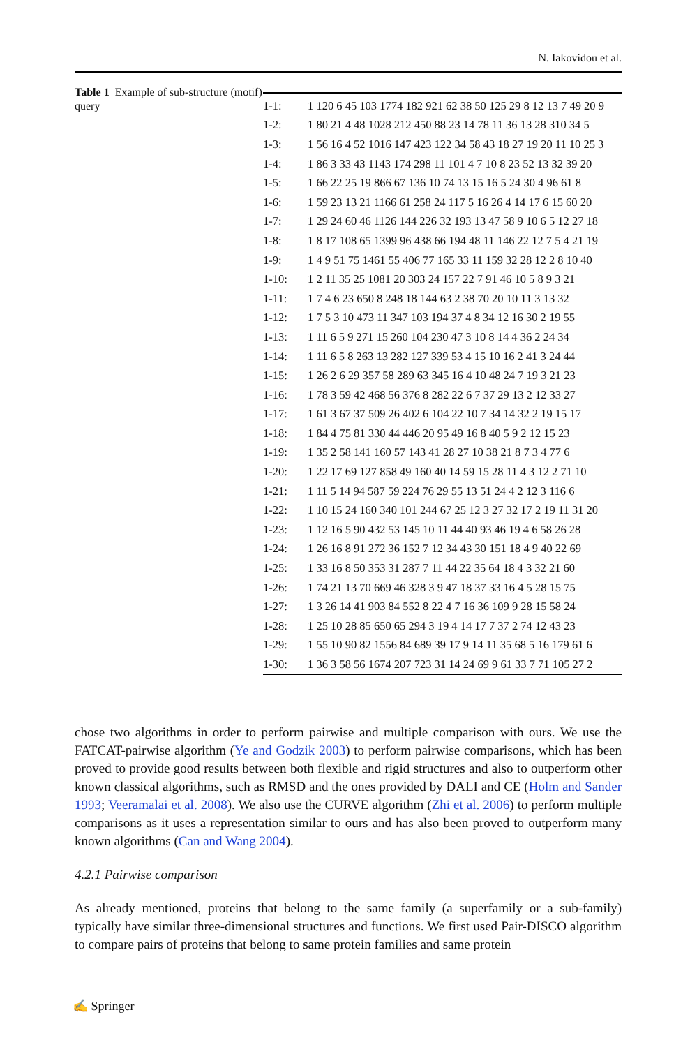N. Iakovidou et al.
Table 1 Example of sub-structure (motif) query
| 1-1: | 1 120 6 45 103 1774 182 921 62 38 50 125 29 8 12 13 7 49 20 9 |
| 1-2: | 1 80 21 4 48 1028 212 450 88 23 14 78 11 36 13 28 310 34 5 |
| 1-3: | 1 56 16 4 52 1016 147 423 122 34 58 43 18 27 19 20 11 10 25 3 |
| 1-4: | 1 86 3 33 43 1143 174 298 11 101 4 7 10 8 23 52 13 32 39 20 |
| 1-5: | 1 66 22 25 19 866 67 136 10 74 13 15 16 5 24 30 4 96 61 8 |
| 1-6: | 1 59 23 13 21 1166 61 258 24 117 5 16 26 4 14 17 6 15 60 20 |
| 1-7: | 1 29 24 60 46 1126 144 226 32 193 13 47 58 9 10 6 5 12 27 18 |
| 1-8: | 1 8 17 108 65 1399 96 438 66 194 48 11 146 22 12 7 5 4 21 19 |
| 1-9: | 1 4 9 51 75 1461 55 406 77 165 33 11 159 32 28 12 2 8 10 40 |
| 1-10: | 1 2 11 35 25 1081 20 303 24 157 22 7 91 46 10 5 8 9 3 21 |
| 1-11: | 1 7 4 6 23 650 8 248 18 144 63 2 38 70 20 10 11 3 13 32 |
| 1-12: | 1 7 5 3 10 473 11 347 103 194 37 4 8 34 12 16 30 2 19 55 |
| 1-13: | 1 11 6 5 9 271 15 260 104 230 47 3 10 8 14 4 36 2 24 34 |
| 1-14: | 1 11 6 5 8 263 13 282 127 339 53 4 15 10 16 2 41 3 24 44 |
| 1-15: | 1 26 2 6 29 357 58 289 63 345 16 4 10 48 24 7 19 3 21 23 |
| 1-16: | 1 78 3 59 42 468 56 376 8 282 22 6 7 37 29 13 2 12 33 27 |
| 1-17: | 1 61 3 67 37 509 26 402 6 104 22 10 7 34 14 32 2 19 15 17 |
| 1-18: | 1 84 4 75 81 330 44 446 20 95 49 16 8 40 5 9 2 12 15 23 |
| 1-19: | 1 35 2 58 141 160 57 143 41 28 27 10 38 21 8 7 3 4 77 6 |
| 1-20: | 1 22 17 69 127 858 49 160 40 14 59 15 28 11 4 3 12 2 71 10 |
| 1-21: | 1 11 5 14 94 587 59 224 76 29 55 13 51 24 4 2 12 3 116 6 |
| 1-22: | 1 10 15 24 160 340 101 244 67 25 12 3 27 32 17 2 19 11 31 20 |
| 1-23: | 1 12 16 5 90 432 53 145 10 11 44 40 93 46 19 4 6 58 26 28 |
| 1-24: | 1 26 16 8 91 272 36 152 7 12 34 43 30 151 18 4 9 40 22 69 |
| 1-25: | 1 33 16 8 50 353 31 287 7 11 44 22 35 64 18 4 3 32 21 60 |
| 1-26: | 1 74 21 13 70 669 46 328 3 9 47 18 37 33 16 4 5 28 15 75 |
| 1-27: | 1 3 26 14 41 903 84 552 8 22 4 7 16 36 109 9 28 15 58 24 |
| 1-28: | 1 25 10 28 85 650 65 294 3 19 4 14 17 7 37 2 74 12 43 23 |
| 1-29: | 1 55 10 90 82 1556 84 689 39 17 9 14 11 35 68 5 16 179 61 6 |
| 1-30: | 1 36 3 58 56 1674 207 723 31 14 24 69 9 61 33 7 71 105 27 2 |
chose two algorithms in order to perform pairwise and multiple comparison with ours. We use the FATCAT-pairwise algorithm (Ye and Godzik 2003) to perform pairwise comparisons, which has been proved to provide good results between both flexible and rigid structures and also to outperform other known classical algorithms, such as RMSD and the ones provided by DALI and CE (Holm and Sander 1993; Veeramalai et al. 2008). We also use the CURVE algorithm (Zhi et al. 2006) to perform multiple comparisons as it uses a representation similar to ours and has also been proved to outperform many known algorithms (Can and Wang 2004).
4.2.1 Pairwise comparison
As already mentioned, proteins that belong to the same family (a superfamily or a sub-family) typically have similar three-dimensional structures and functions. We first used Pair-DISCO algorithm to compare pairs of proteins that belong to same protein families and same protein
✍ Springer